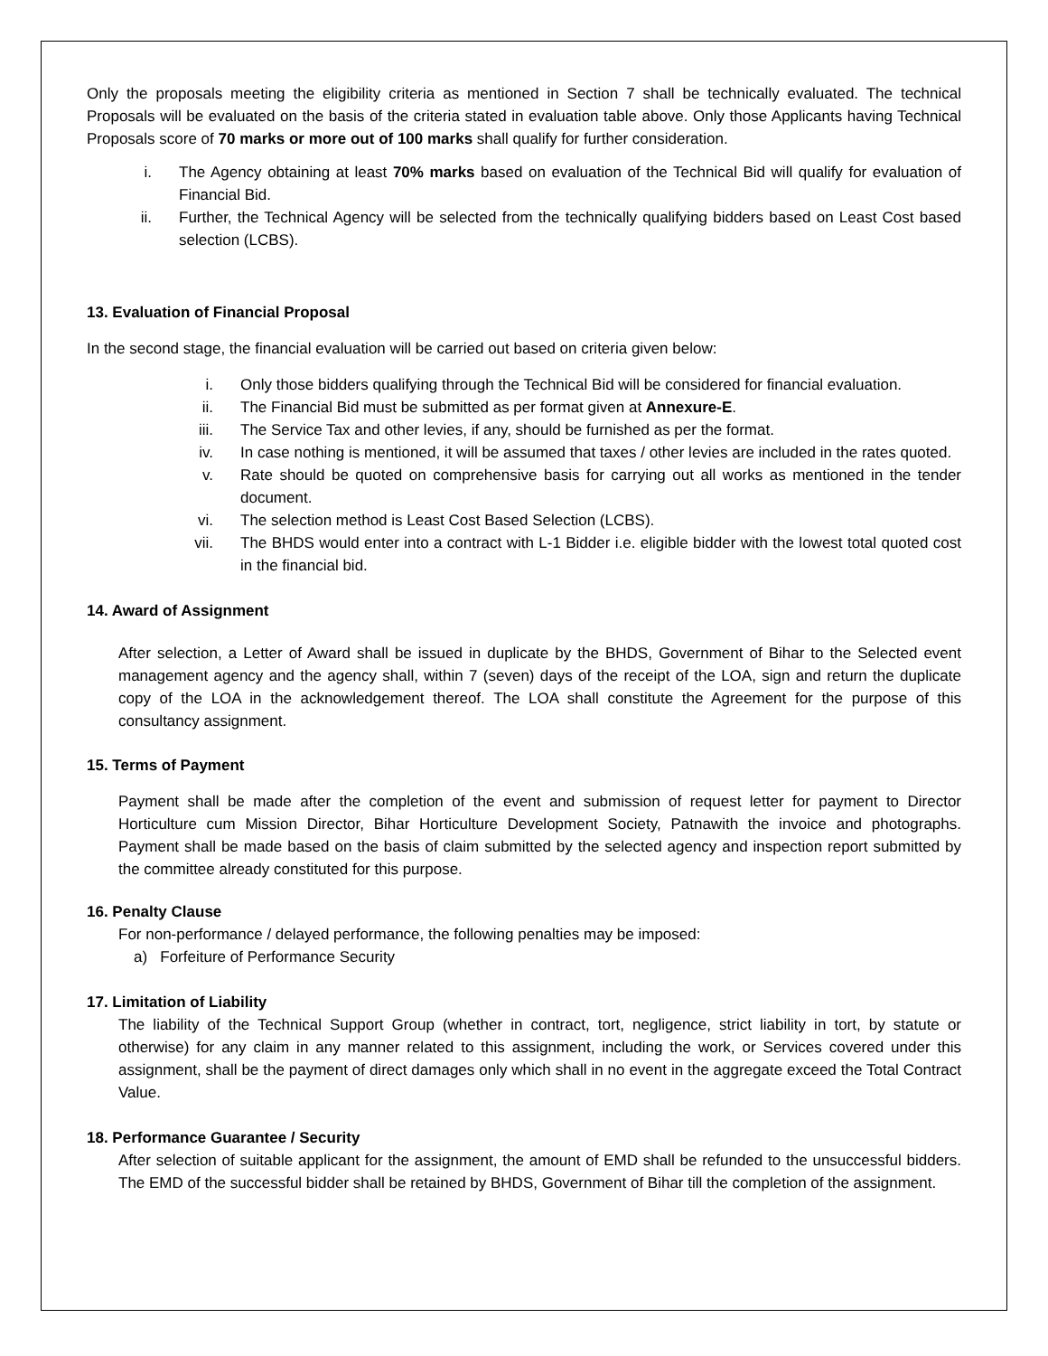Only the proposals meeting the eligibility criteria as mentioned in Section 7 shall be technically evaluated. The technical Proposals will be evaluated on the basis of the criteria stated in evaluation table above. Only those Applicants having Technical Proposals score of 70 marks or more out of 100 marks shall qualify for further consideration.
i. The Agency obtaining at least 70% marks based on evaluation of the Technical Bid will qualify for evaluation of Financial Bid.
ii. Further, the Technical Agency will be selected from the technically qualifying bidders based on Least Cost based selection (LCBS).
13. Evaluation of Financial Proposal
In the second stage, the financial evaluation will be carried out based on criteria given below:
i. Only those bidders qualifying through the Technical Bid will be considered for financial evaluation.
ii. The Financial Bid must be submitted as per format given at Annexure-E.
iii. The Service Tax and other levies, if any, should be furnished as per the format.
iv. In case nothing is mentioned, it will be assumed that taxes / other levies are included in the rates quoted.
v. Rate should be quoted on comprehensive basis for carrying out all works as mentioned in the tender document.
vi. The selection method is Least Cost Based Selection (LCBS).
vii. The BHDS would enter into a contract with L-1 Bidder i.e. eligible bidder with the lowest total quoted cost in the financial bid.
14. Award of Assignment
After selection, a Letter of Award shall be issued in duplicate by the BHDS, Government of Bihar to the Selected event management agency and the agency shall, within 7 (seven) days of the receipt of the LOA, sign and return the duplicate copy of the LOA in the acknowledgement thereof. The LOA shall constitute the Agreement for the purpose of this consultancy assignment.
15. Terms of Payment
Payment shall be made after the completion of the event and submission of request letter for payment to Director Horticulture cum Mission Director, Bihar Horticulture Development Society, Patnawith the invoice and photographs. Payment shall be made based on the basis of claim submitted by the selected agency and inspection report submitted by the committee already constituted for this purpose.
16. Penalty Clause
For non-performance / delayed performance, the following penalties may be imposed:
a) Forfeiture of Performance Security
17. Limitation of Liability
The liability of the Technical Support Group (whether in contract, tort, negligence, strict liability in tort, by statute or otherwise) for any claim in any manner related to this assignment, including the work, or Services covered under this assignment, shall be the payment of direct damages only which shall in no event in the aggregate exceed the Total Contract Value.
18. Performance Guarantee / Security
After selection of suitable applicant for the assignment, the amount of EMD shall be refunded to the unsuccessful bidders. The EMD of the successful bidder shall be retained by BHDS, Government of Bihar till the completion of the assignment.